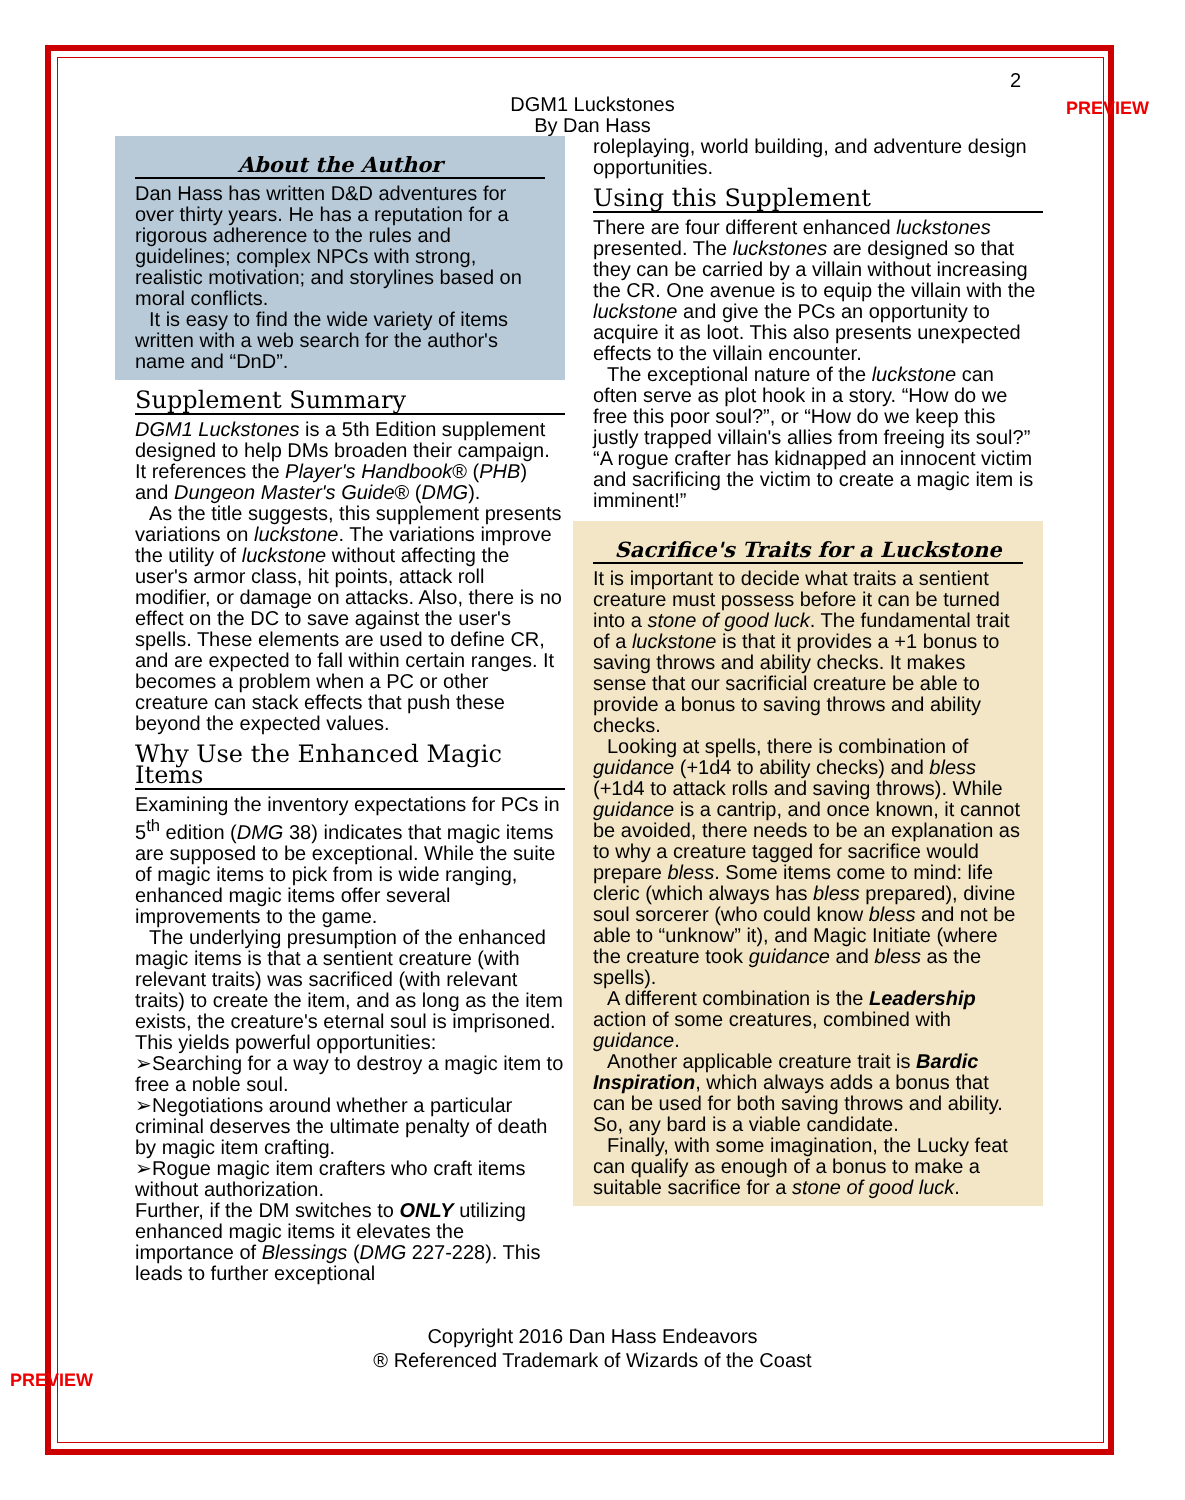2
PREVIEW
DGM1 Luckstones
By Dan Hass
About the Author
Dan Hass has written D&D adventures for over thirty years. He has a reputation for a rigorous adherence to the rules and guidelines; complex NPCs with strong, realistic motivation; and storylines based on moral conflicts.
It is easy to find the wide variety of items written with a web search for the author's name and “DnD”.
Supplement Summary
DGM1 Luckstones is a 5th Edition supplement designed to help DMs broaden their campaign. It references the Player's Handbook® (PHB) and Dungeon Master's Guide® (DMG).
As the title suggests, this supplement presents variations on luckstone. The variations improve the utility of luckstone without affecting the user's armor class, hit points, attack roll modifier, or damage on attacks. Also, there is no effect on the DC to save against the user's spells. These elements are used to define CR, and are expected to fall within certain ranges. It becomes a problem when a PC or other creature can stack effects that push these beyond the expected values.
Why Use the Enhanced Magic Items
Examining the inventory expectations for PCs in 5<sup>th</sup> edition (DMG 38) indicates that magic items are supposed to be exceptional. While the suite of magic items to pick from is wide ranging, enhanced magic items offer several improvements to the game.
The underlying presumption of the enhanced magic items is that a sentient creature (with relevant traits) was sacrificed (with relevant traits) to create the item, and as long as the item exists, the creature's eternal soul is imprisoned. This yields powerful opportunities:
➢Searching for a way to destroy a magic item to free a noble soul.
➢Negotiations around whether a particular criminal deserves the ultimate penalty of death by magic item crafting.
➢Rogue magic item crafters who craft items without authorization.
Further, if the DM switches to ONLY utilizing enhanced magic items it elevates the importance of Blessings (DMG 227-228). This leads to further exceptional
roleplaying, world building, and adventure design opportunities.
Using this Supplement
There are four different enhanced luckstones presented. The luckstones are designed so that they can be carried by a villain without increasing the CR. One avenue is to equip the villain with the luckstone and give the PCs an opportunity to acquire it as loot. This also presents unexpected effects to the villain encounter.
The exceptional nature of the luckstone can often serve as plot hook in a story. “How do we free this poor soul?”, or “How do we keep this justly trapped villain's allies from freeing its soul?” “A rogue crafter has kidnapped an innocent victim and sacrificing the victim to create a magic item is imminent!”
Sacrifice's Traits for a Luckstone
It is important to decide what traits a sentient creature must possess before it can be turned into a stone of good luck. The fundamental trait of a luckstone is that it provides a +1 bonus to saving throws and ability checks. It makes sense that our sacrificial creature be able to provide a bonus to saving throws and ability checks.
Looking at spells, there is combination of guidance (+1d4 to ability checks) and bless (+1d4 to attack rolls and saving throws). While guidance is a cantrip, and once known, it cannot be avoided, there needs to be an explanation as to why a creature tagged for sacrifice would prepare bless. Some items come to mind: life cleric (which always has bless prepared), divine soul sorcerer (who could know bless and not be able to “unknow” it), and Magic Initiate (where the creature took guidance and bless as the spells).
A different combination is the Leadership action of some creatures, combined with guidance.
Another applicable creature trait is Bardic Inspiration, which always adds a bonus that can be used for both saving throws and ability. So, any bard is a viable candidate.
Finally, with some imagination, the Lucky feat can qualify as enough of a bonus to make a suitable sacrifice for a stone of good luck.
Copyright 2016 Dan Hass Endeavors
® Referenced Trademark of Wizards of the Coast
PREVIEW